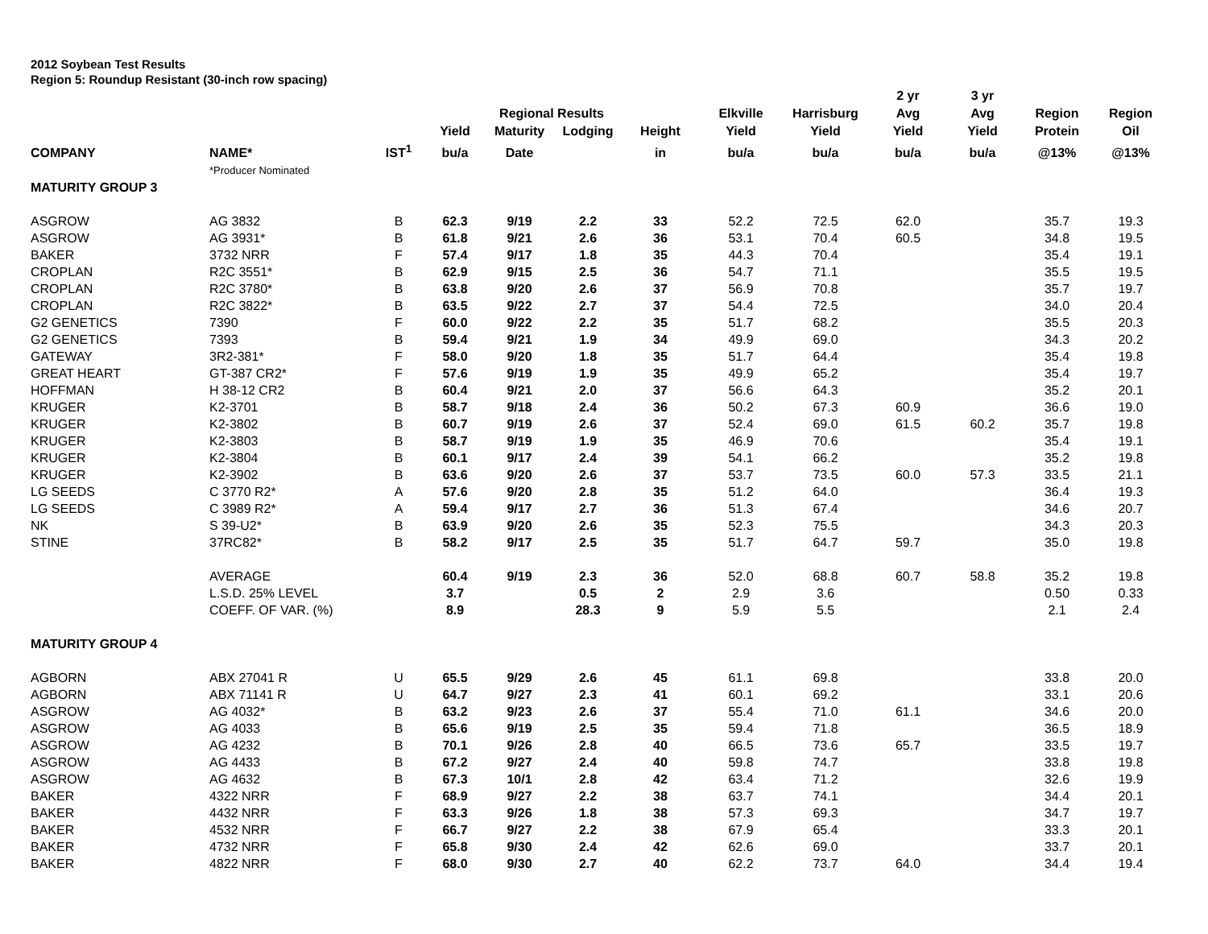2012 Soybean Test Results
Region 5: Roundup Resistant (30-inch row spacing)
| | | | | Regional Results | | | Elkville | Harrisburg | 2 yr Avg | 3 yr Avg | Region | Region |
| --- | --- | --- | --- | --- | --- | --- | --- | --- | --- | --- | --- | --- |
| | | | Yield | Maturity | Lodging | Height | Yield | Yield | Yield | Yield | Protein | Oil |
| COMPANY | NAME* | IST<sup>1</sup> | bu/a | Date | | in | bu/a | bu/a | bu/a | bu/a | @13% | @13% |
| | *Producer Nominated | | | | | | | | | | | |
| MATURITY GROUP 3 | | | | | | | | | | | | |
| ASGROW | AG 3832 | B | 62.3 | 9/19 | 2.2 | 33 | 52.2 | 72.5 | 62.0 | | 35.7 | 19.3 |
| ASGROW | AG 3931* | B | 61.8 | 9/21 | 2.6 | 36 | 53.1 | 70.4 | 60.5 | | 34.8 | 19.5 |
| BAKER | 3732 NRR | F | 57.4 | 9/17 | 1.8 | 35 | 44.3 | 70.4 | | | 35.4 | 19.1 |
| CROPLAN | R2C 3551* | B | 62.9 | 9/15 | 2.5 | 36 | 54.7 | 71.1 | | | 35.5 | 19.5 |
| CROPLAN | R2C 3780* | B | 63.8 | 9/20 | 2.6 | 37 | 56.9 | 70.8 | | | 35.7 | 19.7 |
| CROPLAN | R2C 3822* | B | 63.5 | 9/22 | 2.7 | 37 | 54.4 | 72.5 | | | 34.0 | 20.4 |
| G2 GENETICS | 7390 | F | 60.0 | 9/22 | 2.2 | 35 | 51.7 | 68.2 | | | 35.5 | 20.3 |
| G2 GENETICS | 7393 | B | 59.4 | 9/21 | 1.9 | 34 | 49.9 | 69.0 | | | 34.3 | 20.2 |
| GATEWAY | 3R2-381* | F | 58.0 | 9/20 | 1.8 | 35 | 51.7 | 64.4 | | | 35.4 | 19.8 |
| GREAT HEART | GT-387 CR2* | F | 57.6 | 9/19 | 1.9 | 35 | 49.9 | 65.2 | | | 35.4 | 19.7 |
| HOFFMAN | H 38-12 CR2 | B | 60.4 | 9/21 | 2.0 | 37 | 56.6 | 64.3 | | | 35.2 | 20.1 |
| KRUGER | K2-3701 | B | 58.7 | 9/18 | 2.4 | 36 | 50.2 | 67.3 | 60.9 | | 36.6 | 19.0 |
| KRUGER | K2-3802 | B | 60.7 | 9/19 | 2.6 | 37 | 52.4 | 69.0 | 61.5 | 60.2 | 35.7 | 19.8 |
| KRUGER | K2-3803 | B | 58.7 | 9/19 | 1.9 | 35 | 46.9 | 70.6 | | | 35.4 | 19.1 |
| KRUGER | K2-3804 | B | 60.1 | 9/17 | 2.4 | 39 | 54.1 | 66.2 | | | 35.2 | 19.8 |
| KRUGER | K2-3902 | B | 63.6 | 9/20 | 2.6 | 37 | 53.7 | 73.5 | 60.0 | 57.3 | 33.5 | 21.1 |
| LG SEEDS | C 3770 R2* | A | 57.6 | 9/20 | 2.8 | 35 | 51.2 | 64.0 | | | 36.4 | 19.3 |
| LG SEEDS | C 3989 R2* | A | 59.4 | 9/17 | 2.7 | 36 | 51.3 | 67.4 | | | 34.6 | 20.7 |
| NK | S 39-U2* | B | 63.9 | 9/20 | 2.6 | 35 | 52.3 | 75.5 | | | 34.3 | 20.3 |
| STINE | 37RC82* | B | 58.2 | 9/17 | 2.5 | 35 | 51.7 | 64.7 | 59.7 | | 35.0 | 19.8 |
| | AVERAGE | | 60.4 | 9/19 | 2.3 | 36 | 52.0 | 68.8 | 60.7 | 58.8 | 35.2 | 19.8 |
| | L.S.D. 25% LEVEL | | 3.7 | | 0.5 | 2 | 2.9 | 3.6 | | | 0.50 | 0.33 |
| | COEFF. OF VAR. (%) | | 8.9 | | 28.3 | 9 | 5.9 | 5.5 | | | 2.1 | 2.4 |
| MATURITY GROUP 4 | | | | | | | | | | | | |
| AGBORN | ABX 27041 R | U | 65.5 | 9/29 | 2.6 | 45 | 61.1 | 69.8 | | | 33.8 | 20.0 |
| AGBORN | ABX 71141 R | U | 64.7 | 9/27 | 2.3 | 41 | 60.1 | 69.2 | | | 33.1 | 20.6 |
| ASGROW | AG 4032* | B | 63.2 | 9/23 | 2.6 | 37 | 55.4 | 71.0 | 61.1 | | 34.6 | 20.0 |
| ASGROW | AG 4033 | B | 65.6 | 9/19 | 2.5 | 35 | 59.4 | 71.8 | | | 36.5 | 18.9 |
| ASGROW | AG 4232 | B | 70.1 | 9/26 | 2.8 | 40 | 66.5 | 73.6 | 65.7 | | 33.5 | 19.7 |
| ASGROW | AG 4433 | B | 67.2 | 9/27 | 2.4 | 40 | 59.8 | 74.7 | | | 33.8 | 19.8 |
| ASGROW | AG 4632 | B | 67.3 | 10/1 | 2.8 | 42 | 63.4 | 71.2 | | | 32.6 | 19.9 |
| BAKER | 4322 NRR | F | 68.9 | 9/27 | 2.2 | 38 | 63.7 | 74.1 | | | 34.4 | 20.1 |
| BAKER | 4432 NRR | F | 63.3 | 9/26 | 1.8 | 38 | 57.3 | 69.3 | | | 34.7 | 19.7 |
| BAKER | 4532 NRR | F | 66.7 | 9/27 | 2.2 | 38 | 67.9 | 65.4 | | | 33.3 | 20.1 |
| BAKER | 4732 NRR | F | 65.8 | 9/30 | 2.4 | 42 | 62.6 | 69.0 | | | 33.7 | 20.1 |
| BAKER | 4822 NRR | F | 68.0 | 9/30 | 2.7 | 40 | 62.2 | 73.7 | 64.0 | | 34.4 | 19.4 |